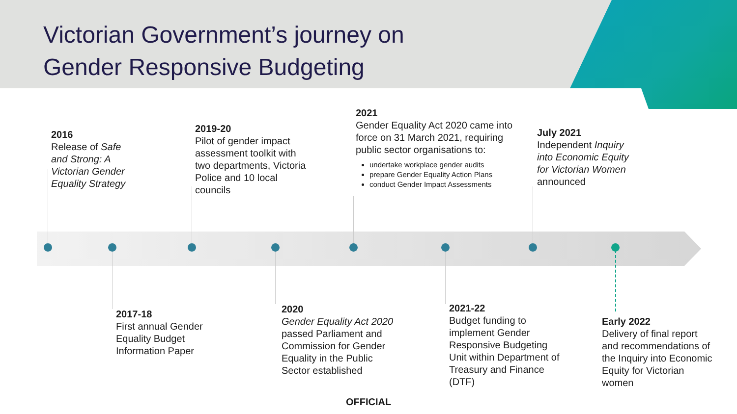Victorian Government’s journey on
Gender Responsive Budgeting
2016
Release of Safe
and Strong: A
Victorian Gender
Equality Strategy
2019-20
Pilot of gender impact
assessment toolkit with
two departments, Victoria
Police and 10 local
councils
2021
Gender Equality Act 2020 came into force on 31 March 2021, requiring public sector organisations to:
undertake workplace gender audits
prepare Gender Equality Action Plans
conduct Gender Impact Assessments
July 2021
Independent Inquiry
into Economic Equity
for Victorian Women
announced
2017-18
First annual Gender
Equality Budget
Information Paper
2020
Gender Equality Act 2020
passed Parliament and
Commission for Gender
Equality in the Public
Sector established
2021-22
Budget funding to
implement Gender
Responsive Budgeting
Unit within Department of
Treasury and Finance
(DTF)
Early 2022
Delivery of final report
and recommendations of
the Inquiry into Economic
Equity for Victorian
women
OFFICIAL